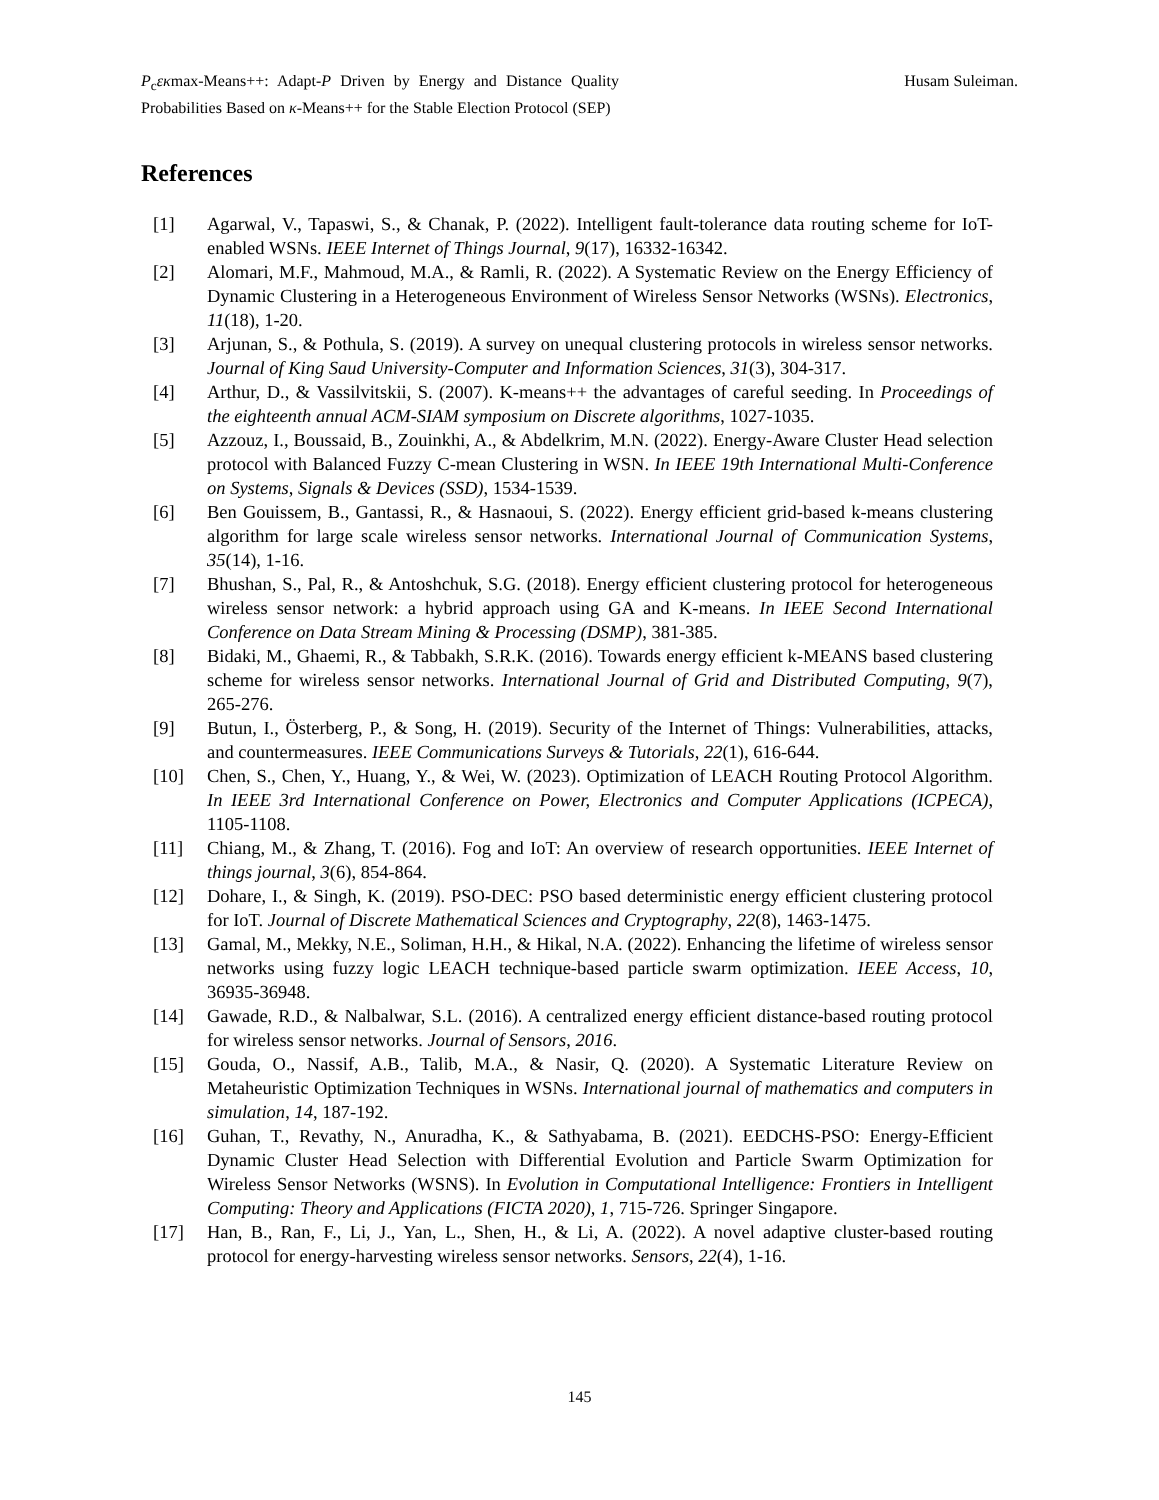P<sub>c</sub>εκmax-Means++: Adapt-P Driven by Energy and Distance Quality Probabilities Based on κ-Means++ for the Stable Election Protocol (SEP)
Husam Suleiman.
References
[1] Agarwal, V., Tapaswi, S., & Chanak, P. (2022). Intelligent fault-tolerance data routing scheme for IoT-enabled WSNs. IEEE Internet of Things Journal, 9(17), 16332-16342.
[2] Alomari, M.F., Mahmoud, M.A., & Ramli, R. (2022). A Systematic Review on the Energy Efficiency of Dynamic Clustering in a Heterogeneous Environment of Wireless Sensor Networks (WSNs). Electronics, 11(18), 1-20.
[3] Arjunan, S., & Pothula, S. (2019). A survey on unequal clustering protocols in wireless sensor networks. Journal of King Saud University-Computer and Information Sciences, 31(3), 304-317.
[4] Arthur, D., & Vassilvitskii, S. (2007). K-means++ the advantages of careful seeding. In Proceedings of the eighteenth annual ACM-SIAM symposium on Discrete algorithms, 1027-1035.
[5] Azzouz, I., Boussaid, B., Zouinkhi, A., & Abdelkrim, M.N. (2022). Energy-Aware Cluster Head selection protocol with Balanced Fuzzy C-mean Clustering in WSN. In IEEE 19th International Multi-Conference on Systems, Signals & Devices (SSD), 1534-1539.
[6] Ben Gouissem, B., Gantassi, R., & Hasnaoui, S. (2022). Energy efficient grid-based k-means clustering algorithm for large scale wireless sensor networks. International Journal of Communication Systems, 35(14), 1-16.
[7] Bhushan, S., Pal, R., & Antoshchuk, S.G. (2018). Energy efficient clustering protocol for heterogeneous wireless sensor network: a hybrid approach using GA and K-means. In IEEE Second International Conference on Data Stream Mining & Processing (DSMP), 381-385.
[8] Bidaki, M., Ghaemi, R., & Tabbakh, S.R.K. (2016). Towards energy efficient k-MEANS based clustering scheme for wireless sensor networks. International Journal of Grid and Distributed Computing, 9(7), 265-276.
[9] Butun, I., Österberg, P., & Song, H. (2019). Security of the Internet of Things: Vulnerabilities, attacks, and countermeasures. IEEE Communications Surveys & Tutorials, 22(1), 616-644.
[10] Chen, S., Chen, Y., Huang, Y., & Wei, W. (2023). Optimization of LEACH Routing Protocol Algorithm. In IEEE 3rd International Conference on Power, Electronics and Computer Applications (ICPECA), 1105-1108.
[11] Chiang, M., & Zhang, T. (2016). Fog and IoT: An overview of research opportunities. IEEE Internet of things journal, 3(6), 854-864.
[12] Dohare, I., & Singh, K. (2019). PSO-DEC: PSO based deterministic energy efficient clustering protocol for IoT. Journal of Discrete Mathematical Sciences and Cryptography, 22(8), 1463-1475.
[13] Gamal, M., Mekky, N.E., Soliman, H.H., & Hikal, N.A. (2022). Enhancing the lifetime of wireless sensor networks using fuzzy logic LEACH technique-based particle swarm optimization. IEEE Access, 10, 36935-36948.
[14] Gawade, R.D., & Nalbalwar, S.L. (2016). A centralized energy efficient distance-based routing protocol for wireless sensor networks. Journal of Sensors, 2016.
[15] Gouda, O., Nassif, A.B., Talib, M.A., & Nasir, Q. (2020). A Systematic Literature Review on Metaheuristic Optimization Techniques in WSNs. International journal of mathematics and computers in simulation, 14, 187-192.
[16] Guhan, T., Revathy, N., Anuradha, K., & Sathyabama, B. (2021). EEDCHS-PSO: Energy-Efficient Dynamic Cluster Head Selection with Differential Evolution and Particle Swarm Optimization for Wireless Sensor Networks (WSNS). In Evolution in Computational Intelligence: Frontiers in Intelligent Computing: Theory and Applications (FICTA 2020), 1, 715-726. Springer Singapore.
[17] Han, B., Ran, F., Li, J., Yan, L., Shen, H., & Li, A. (2022). A novel adaptive cluster-based routing protocol for energy-harvesting wireless sensor networks. Sensors, 22(4), 1-16.
145